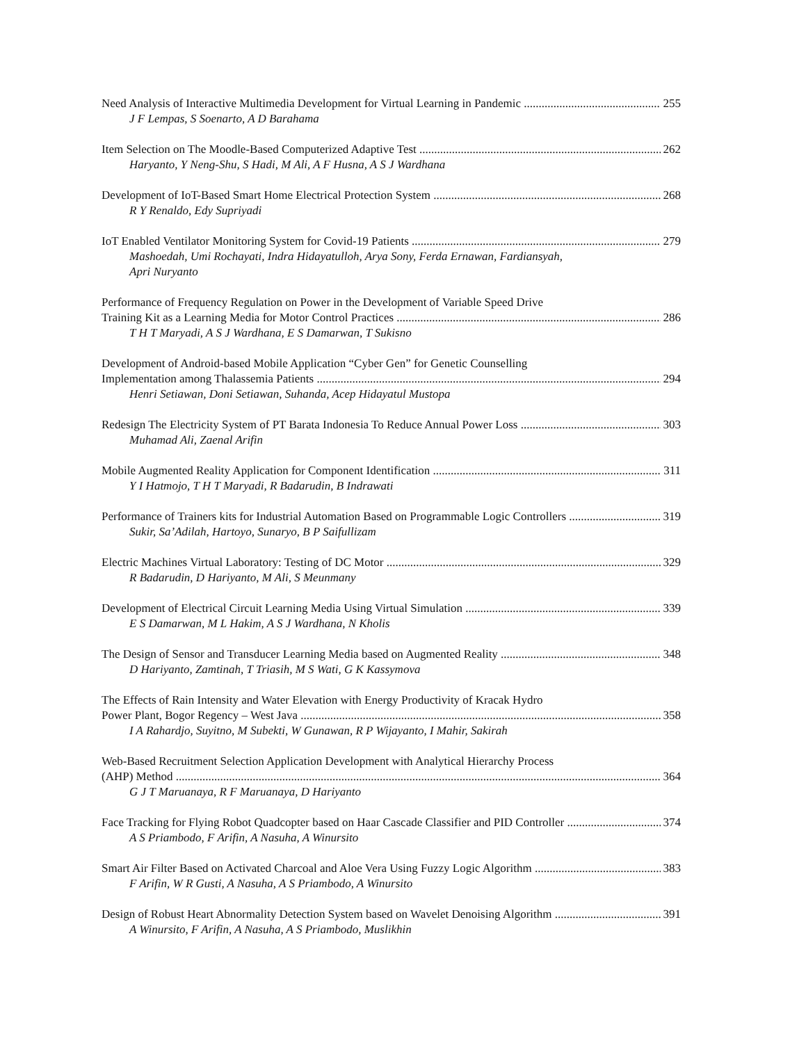Need Analysis of Interactive Multimedia Development for Virtual Learning in Pandemic 255
J F Lempas, S Soenarto, A D Barahama
Item Selection on The Moodle-Based Computerized Adaptive Test 262
Haryanto, Y Neng-Shu, S Hadi, M Ali, A F Husna, A S J Wardhana
Development of IoT-Based Smart Home Electrical Protection System 268
R Y Renaldo, Edy Supriyadi
IoT Enabled Ventilator Monitoring System for Covid-19 Patients 279
Mashoedah, Umi Rochayati, Indra Hidayatulloh, Arya Sony, Ferda Ernawan, Fardiansyah,
Apri Nuryanto
Performance of Frequency Regulation on Power in the Development of Variable Speed Drive
Training Kit as a Learning Media for Motor Control Practices 286
T H T Maryadi, A S J Wardhana, E S Damarwan, T Sukisno
Development of Android-based Mobile Application “Cyber Gen” for Genetic Counselling
Implementation among Thalassemia Patients 294
Henri Setiawan, Doni Setiawan, Suhanda, Acep Hidayatul Mustopa
Redesign The Electricity System of PT Barata Indonesia To Reduce Annual Power Loss 303
Muhamad Ali, Zaenal Arifin
Mobile Augmented Reality Application for Component Identification 311
Y I Hatmojo, T H T Maryadi, R Badarudin, B Indrawati
Performance of Trainers kits for Industrial Automation Based on Programmable Logic Controllers 319
Sukir, Sa’Adilah, Hartoyo, Sunaryo, B P Saifullizam
Electric Machines Virtual Laboratory: Testing of DC Motor 329
R Badarudin, D Hariyanto, M Ali, S Meunmany
Development of Electrical Circuit Learning Media Using Virtual Simulation 339
E S Damarwan, M L Hakim, A S J Wardhana, N Kholis
The Design of Sensor and Transducer Learning Media based on Augmented Reality 348
D Hariyanto, Zamtinah, T Triasih, M S Wati, G K Kassymova
The Effects of Rain Intensity and Water Elevation with Energy Productivity of Kracak Hydro
Power Plant, Bogor Regency – West Java 358
I A Rahardjo, Suyitno, M Subekti, W Gunawan, R P Wijayanto, I Mahir, Sakirah
Web-Based Recruitment Selection Application Development with Analytical Hierarchy Process
(AHP) Method 364
G J T Maruanaya, R F Maruanaya, D Hariyanto
Face Tracking for Flying Robot Quadcopter based on Haar Cascade Classifier and PID Controller 374
A S Priambodo, F Arifin, A Nasuha, A Winursito
Smart Air Filter Based on Activated Charcoal and Aloe Vera Using Fuzzy Logic Algorithm 383
F Arifin, W R Gusti, A Nasuha, A S Priambodo, A Winursito
Design of Robust Heart Abnormality Detection System based on Wavelet Denoising Algorithm 391
A Winursito, F Arifin, A Nasuha, A S Priambodo, Muslikhin